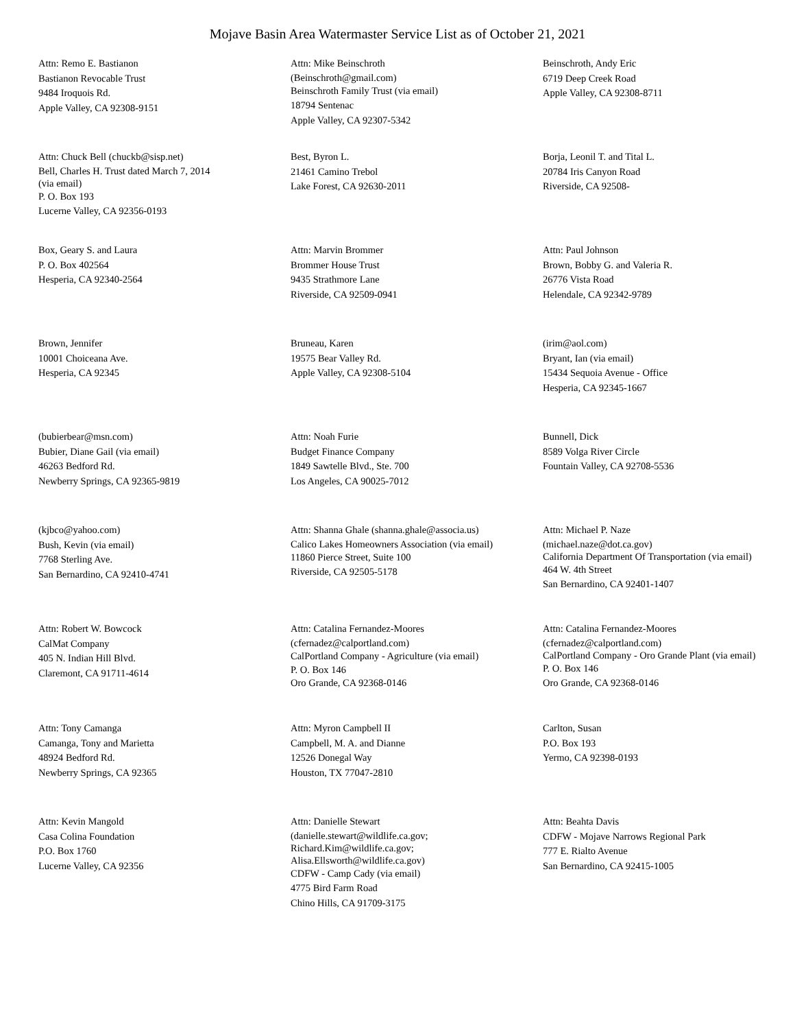Mojave Basin Area Watermaster Service List as of October 21, 2021
Attn: Remo E. Bastianon
Bastianon Revocable Trust
9484 Iroquois Rd.
Apple Valley, CA 92308-9151
Attn: Mike Beinschroth
(Beinschroth@gmail.com)
Beinschroth Family Trust (via email)
18794 Sentenac
Apple Valley, CA 92307-5342
Beinschroth, Andy Eric
6719 Deep Creek Road
Apple Valley, CA 92308-8711
Attn: Chuck Bell (chuckb@sisp.net)
Bell, Charles H. Trust dated March 7, 2014
(via email)
P. O. Box 193
Lucerne Valley, CA 92356-0193
Best, Byron L.
21461 Camino Trebol
Lake Forest, CA 92630-2011
Borja, Leonil T. and Tital L.
20784 Iris Canyon Road
Riverside, CA 92508-
Box, Geary S. and Laura
P. O. Box 402564
Hesperia, CA 92340-2564
Attn: Marvin Brommer
Brommer House Trust
9435 Strathmore Lane
Riverside, CA 92509-0941
Attn: Paul Johnson
Brown, Bobby G. and Valeria R.
26776 Vista Road
Helendale, CA 92342-9789
Brown, Jennifer
10001 Choiceana Ave.
Hesperia, CA 92345
Bruneau, Karen
19575 Bear Valley Rd.
Apple Valley, CA 92308-5104
(irim@aol.com)
Bryant, Ian (via email)
15434 Sequoia Avenue - Office
Hesperia, CA 92345-1667
(bubierbear@msn.com)
Bubier, Diane Gail (via email)
46263 Bedford Rd.
Newberry Springs, CA 92365-9819
Attn: Noah Furie
Budget Finance Company
1849 Sawtelle Blvd., Ste. 700
Los Angeles, CA 90025-7012
Bunnell, Dick
8589 Volga River Circle
Fountain Valley, CA 92708-5536
(kjbco@yahoo.com)
Bush, Kevin (via email)
7768 Sterling Ave.
San Bernardino, CA 92410-4741
Attn: Shanna Ghale (shanna.ghale@associa.us)
Calico Lakes Homeowners Association (via email)
11860 Pierce Street, Suite 100
Riverside, CA 92505-5178
Attn: Michael P. Naze
(michael.naze@dot.ca.gov)
California Department Of Transportation (via email)
464 W. 4th Street
San Bernardino, CA 92401-1407
Attn: Robert W. Bowcock
CalMat Company
405 N. Indian Hill Blvd.
Claremont, CA 91711-4614
Attn: Catalina Fernandez-Moores
(cfernadez@calportland.com)
CalPortland Company - Agriculture (via email)
P. O. Box 146
Oro Grande, CA 92368-0146
Attn: Catalina Fernandez-Moores
(cfernadez@calportland.com)
CalPortland Company - Oro Grande Plant (via email)
P. O. Box 146
Oro Grande, CA 92368-0146
Attn: Tony Camanga
Camanga, Tony and Marietta
48924 Bedford Rd.
Newberry Springs, CA 92365
Attn: Myron Campbell II
Campbell, M. A. and Dianne
12526 Donegal Way
Houston, TX 77047-2810
Carlton, Susan
P.O. Box 193
Yermo, CA 92398-0193
Attn: Kevin Mangold
Casa Colina Foundation
P.O. Box 1760
Lucerne Valley, CA 92356
Attn: Danielle Stewart
(danielle.stewart@wildlife.ca.gov;
Richard.Kim@wildlife.ca.gov;
Alisa.Ellsworth@wildlife.ca.gov)
CDFW - Camp Cady (via email)
4775 Bird Farm Road
Chino Hills, CA 91709-3175
Attn: Beahta Davis
CDFW - Mojave Narrows Regional Park
777 E. Rialto Avenue
San Bernardino, CA 92415-1005